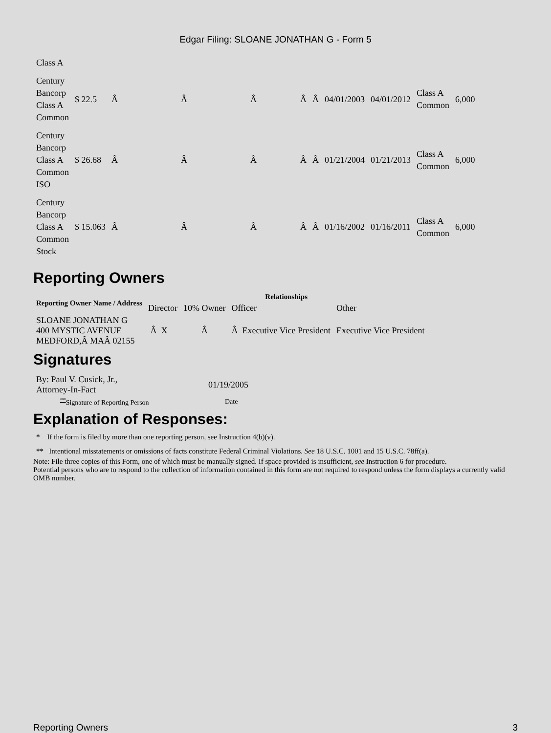Edgar Filing: SLOANE JONATHAN G - Form 5
| Class A | | | | | | | | | | |
| Century Bancorp Class A Common | $ 22.5 | Â | Â | Â | Â | Â | 04/01/2003 | 04/01/2012 | Class A Common | 6,000 |
| Century Bancorp Class A Common ISO | $ 26.68 | Â | Â | Â | Â | Â | 01/21/2004 | 01/21/2013 | Class A Common | 6,000 |
| Century Bancorp Class A Common Stock | $ 15.063 | Â | Â | Â | Â | Â | 01/16/2002 | 01/16/2011 | Class A Common | 6,000 |
Reporting Owners
| Reporting Owner Name / Address | Relationships | | | |
| --- | --- | --- | --- | --- |
| | Director | 10% Owner | Officer | Other |
| SLOANE JONATHAN G 400 MYSTIC AVENUE MEDFORD,Â MAÂ 02155 | Â X | Â | Â Executive Vice President | Executive Vice President |
Signatures
| By: Paul V. Cusick, Jr., Attorney-In-Fact | 01/19/2005 |
| <sup>**</sup> Signature of Reporting Person | Date |
Explanation of Responses:
* If the form is filed by more than one reporting person, see Instruction 4(b)(v).
** Intentional misstatements or omissions of facts constitute Federal Criminal Violations. See 18 U.S.C. 1001 and 15 U.S.C. 78ff(a).
Note: File three copies of this Form, one of which must be manually signed. If space provided is insufficient, see Instruction 6 for procedure.
Potential persons who are to respond to the collection of information contained in this form are not required to respond unless the form displays a currently valid OMB number.
Reporting Owners 3